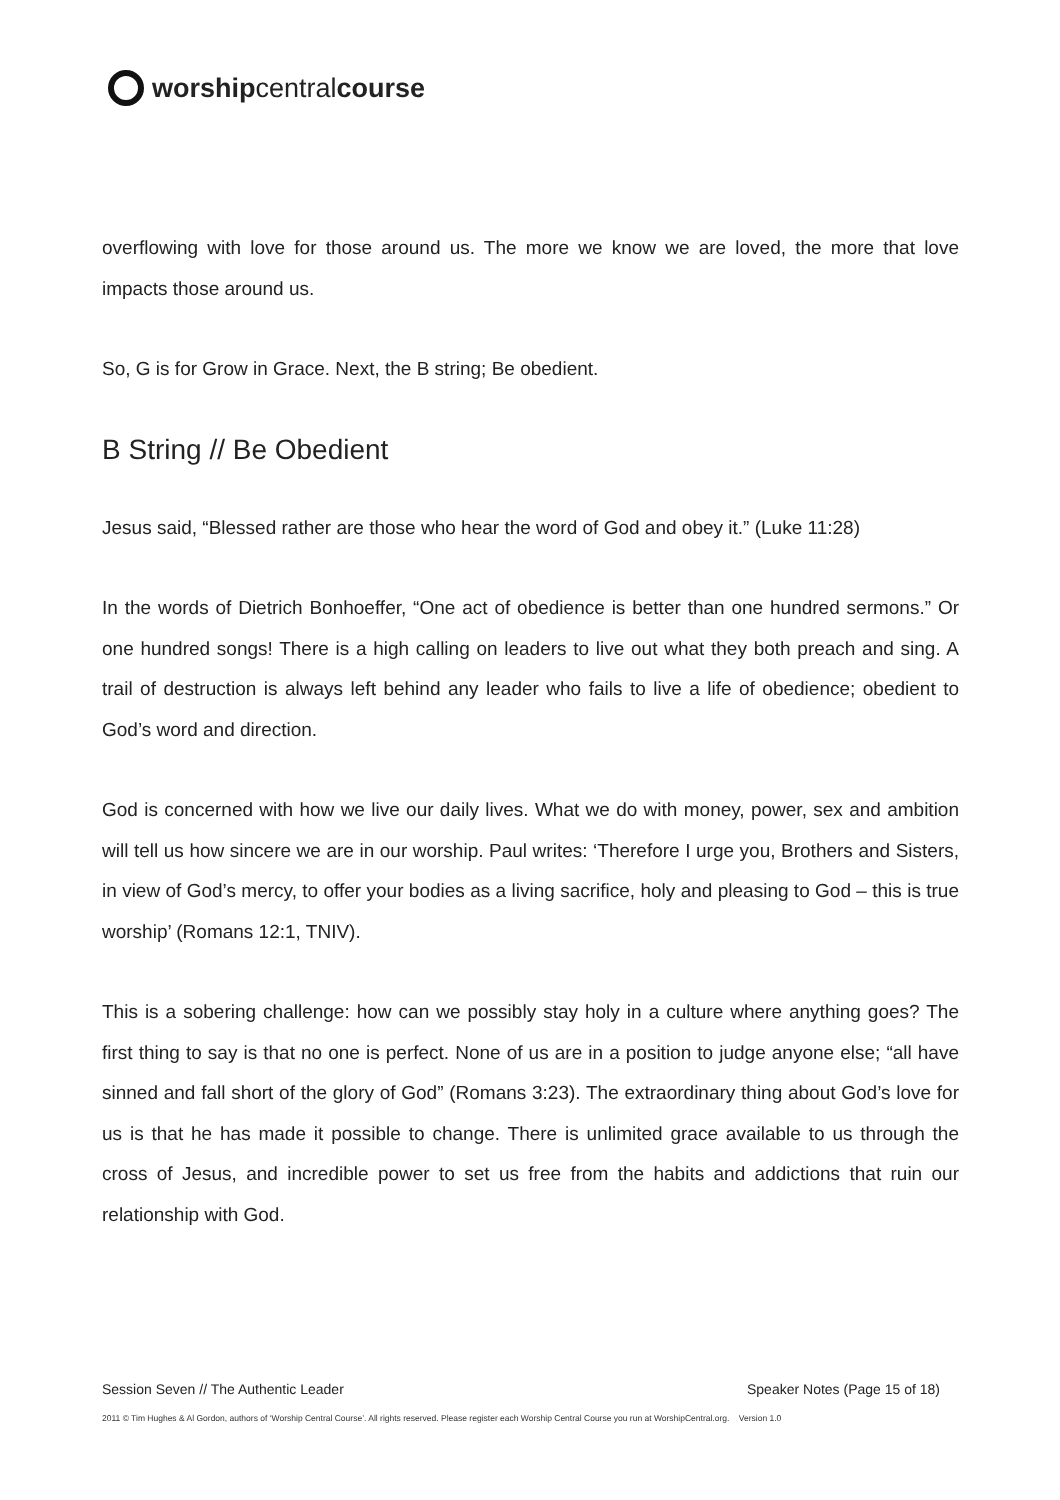worship central course
overflowing with love for those around us. The more we know we are loved, the more that love impacts those around us.
So, G is for Grow in Grace. Next, the B string; Be obedient.
B String // Be Obedient
Jesus said, “Blessed rather are those who hear the word of God and obey it.” (Luke 11:28)
In the words of Dietrich Bonhoeffer, “One act of obedience is better than one hundred sermons.” Or one hundred songs! There is a high calling on leaders to live out what they both preach and sing. A trail of destruction is always left behind any leader who fails to live a life of obedience; obedient to God’s word and direction.
God is concerned with how we live our daily lives. What we do with money, power, sex and ambition will tell us how sincere we are in our worship. Paul writes: ‘Therefore I urge you, Brothers and Sisters, in view of God’s mercy, to offer your bodies as a living sacrifice, holy and pleasing to God – this is true worship’ (Romans 12:1, TNIV).
This is a sobering challenge: how can we possibly stay holy in a culture where anything goes? The first thing to say is that no one is perfect. None of us are in a position to judge anyone else; “all have sinned and fall short of the glory of God” (Romans 3:23). The extraordinary thing about God’s love for us is that he has made it possible to change. There is unlimited grace available to us through the cross of Jesus, and incredible power to set us free from the habits and addictions that ruin our relationship with God.
Session Seven // The Authentic Leader Speaker Notes (Page 15 of 18)
2011 © Tim Hughes & Al Gordon, authors of ‘Worship Central Course’. All rights reserved. Please register each Worship Central Course you run at WorshipCentral.org. Version 1.0